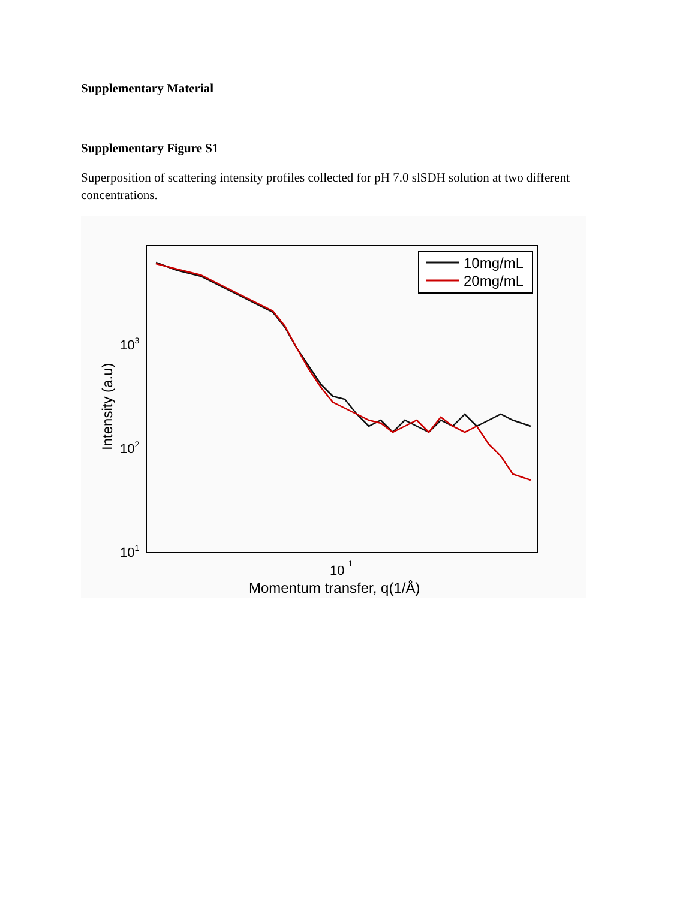Supplementary Material
Supplementary Figure S1
Superposition of scattering intensity profiles collected for pH 7.0 slSDH solution at two different concentrations.
10mg/mL
20mg/mL
103
102
101
10 1
Momentum transfer, q(1/Å)
Intensity (a.u)